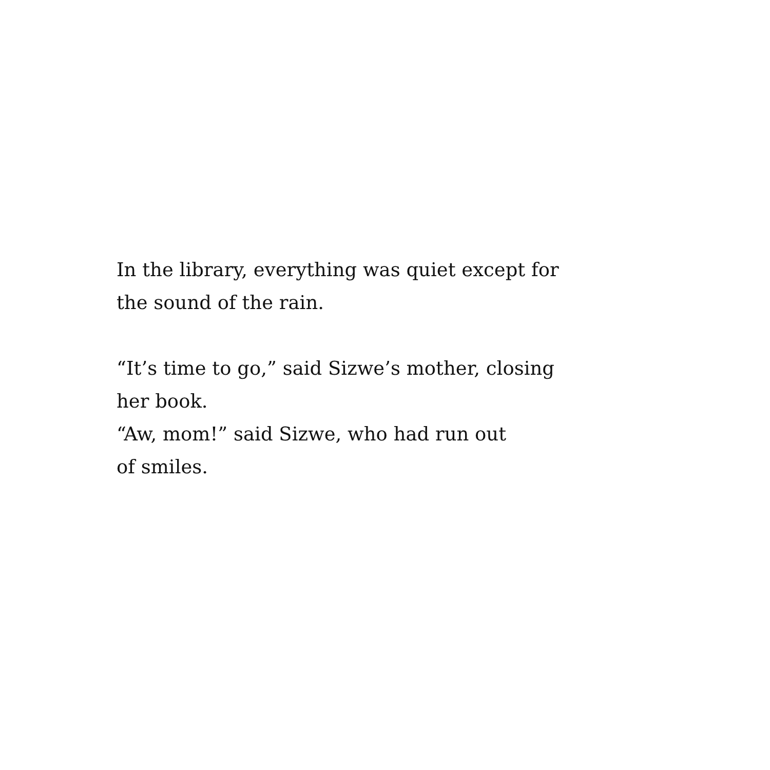In the library, everything was quiet except for
the sound of the rain.
“It’s time to go,” said Sizwe’s mother, closing
her book.
“Aw, mom!” said Sizwe, who had run out
of smiles.